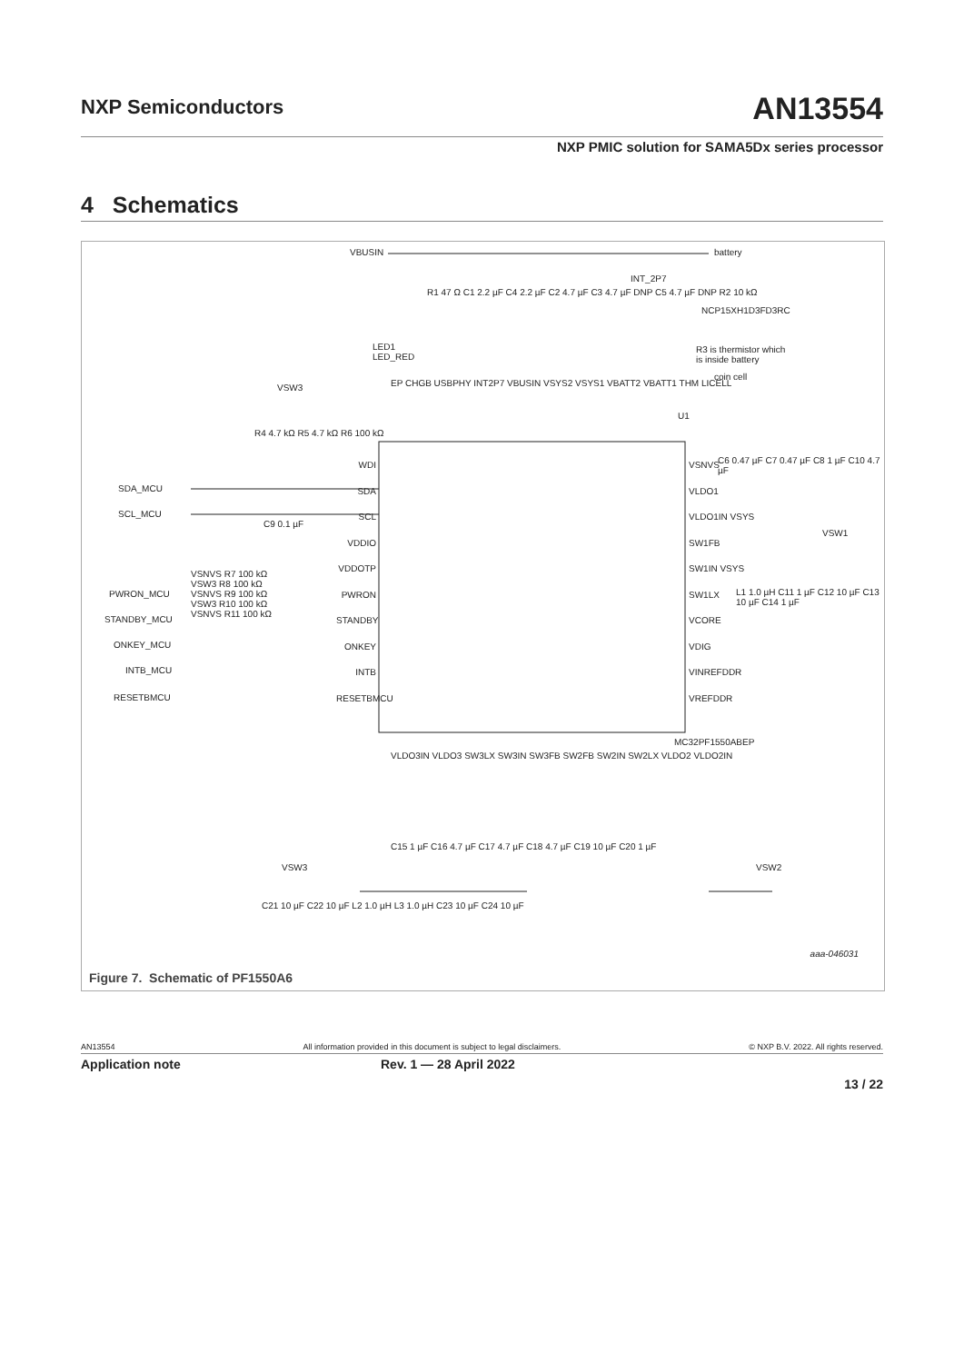NXP Semiconductors AN13554
NXP PMIC solution for SAMA5Dx series processor
4 Schematics
VBUSIN battery
INT_2P7
NCP15XH1D3FD3RC
R3 is thermistor which
is inside battery
coin cell
SDA_MCU
SCL_MCU
PWRON_MCU
STANDBY_MCU
ONKEY_MCU
INTB_MCU
RESETBMCU
WDI
SDA
SCL
VDDIO
VDDOTP
PWRON
STANDBY
ONKEY
INTB
RESETBMCU
VSNVS
VLDO1
VLDO1IN VSYS
SW1FB
SW1IN VSYS
SW1LX
VCORE
VDIG
VINREFDDR
VREFDDR
MC32PF1550ABEP
U1
EP CHGB USBPHY INT2P7 VBUSIN VSYS2 VSYS1 VBATT2 VBATT1 THM LICELL
VLDO3IN VLDO3 SW3LX SW3IN SW3FB SW2FB SW2IN SW2LX VLDO2 VLDO2IN
VSW3
VSW3 VSW2
VSW1
LED1
LED_RED
R4 4.7 kΩ R5 4.7 kΩ R6 100 kΩ
VSNVS R7 100 kΩ
VSW3 R8 100 kΩ
VSNVS R9 100 kΩ
VSW3 R10 100 kΩ
VSNVS R11 100 kΩ
C9 0.1 µF
R1 47 Ω C1 2.2 µF C4 2.2 µF C2 4.7 µF C3 4.7 µF DNP C5 4.7 µF DNP R2 10 kΩ
C6 0.47 µF C7 0.47 µF C8 1 µF C10 4.7 µF
L1 1.0 µH C11 1 µF C12 10 µF C13 10 µF C14 1 µF
C15 1 µF C16 4.7 µF C17 4.7 µF C18 4.7 µF C19 10 µF C20 1 µF
C21 10 µF C22 10 µF L2 1.0 µH L3 1.0 µH C23 10 µF C24 10 µF
aaa-046031
Figure 7. Schematic of PF1550A6
AN13554 All information provided in this document is subject to legal disclaimers. © NXP B.V. 2022. All rights reserved.
Application note Rev. 1 — 28 April 2022
13 / 22